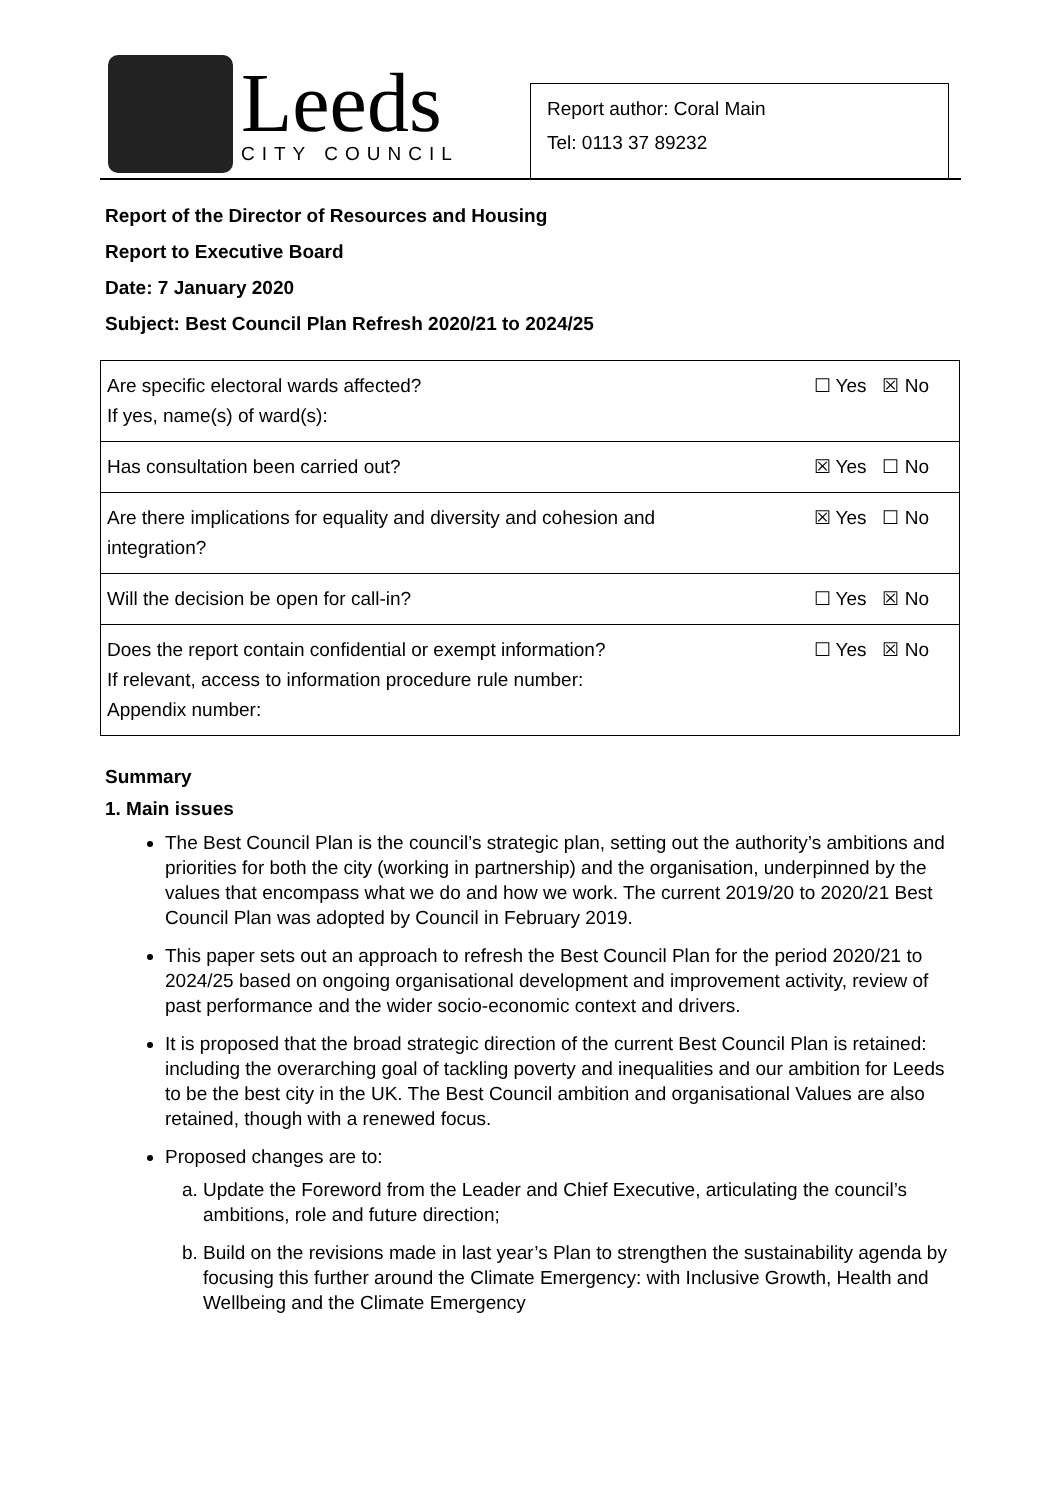Leeds
CITY COUNCIL
Report author: Coral Main
Tel: 0113 37 89232
Report of the Director of Resources and Housing
Report to Executive Board
Date: 7 January 2020
Subject: Best Council Plan Refresh 2020/21 to 2024/25
| Are specific electoral wards affected? If yes, name(s) of ward(s): | ☐ Yes ☒ No |
| Has consultation been carried out? | ☒ Yes ☐ No |
| Are there implications for equality and diversity and cohesion and integration? | ☒ Yes ☐ No |
| Will the decision be open for call-in? | ☐ Yes ☒ No |
| Does the report contain confidential or exempt information? If relevant, access to information procedure rule number: Appendix number: | ☐ Yes ☒ No |
Summary
1. Main issues
The Best Council Plan is the council’s strategic plan, setting out the authority’s ambitions and priorities for both the city (working in partnership) and the organisation, underpinned by the values that encompass what we do and how we work. The current 2019/20 to 2020/21 Best Council Plan was adopted by Council in February 2019.
This paper sets out an approach to refresh the Best Council Plan for the period 2020/21 to 2024/25 based on ongoing organisational development and improvement activity, review of past performance and the wider socio-economic context and drivers.
It is proposed that the broad strategic direction of the current Best Council Plan is retained: including the overarching goal of tackling poverty and inequalities and our ambition for Leeds to be the best city in the UK. The Best Council ambition and organisational Values are also retained, though with a renewed focus.
Proposed changes are to:
a. Update the Foreword from the Leader and Chief Executive, articulating the council’s ambitions, role and future direction;
b. Build on the revisions made in last year’s Plan to strengthen the sustainability agenda by focusing this further around the Climate Emergency: with Inclusive Growth, Health and Wellbeing and the Climate Emergency